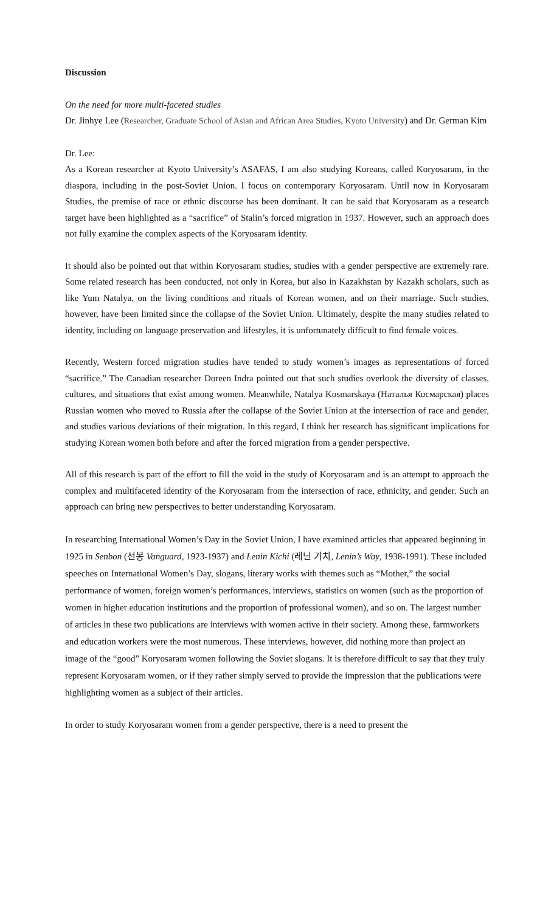Discussion
On the need for more multi-faceted studies
Dr. Jinhye Lee (Researcher, Graduate School of Asian and African Area Studies, Kyoto University) and Dr. German Kim
Dr. Lee:
As a Korean researcher at Kyoto University’s ASAFAS, I am also studying Koreans, called Koryosaram, in the diaspora, including in the post-Soviet Union. I focus on contemporary Koryosaram. Until now in Koryosaram Studies, the premise of race or ethnic discourse has been dominant. It can be said that Koryosaram as a research target have been highlighted as a “sacrifice” of Stalin’s forced migration in 1937. However, such an approach does not fully examine the complex aspects of the Koryosaram identity.
It should also be pointed out that within Koryosaram studies, studies with a gender perspective are extremely rare. Some related research has been conducted, not only in Korea, but also in Kazakhstan by Kazakh scholars, such as like Yum Natalya, on the living conditions and rituals of Korean women, and on their marriage. Such studies, however, have been limited since the collapse of the Soviet Union. Ultimately, despite the many studies related to identity, including on language preservation and lifestyles, it is unfortunately difficult to find female voices.
Recently, Western forced migration studies have tended to study women’s images as representations of forced “sacrifice.” The Canadian researcher Doreen Indra pointed out that such studies overlook the diversity of classes, cultures, and situations that exist among women. Meanwhile, Natalya Kosmarskaya (Наталья Космарская) places Russian women who moved to Russia after the collapse of the Soviet Union at the intersection of race and gender, and studies various deviations of their migration. In this regard, I think her research has significant implications for studying Korean women both before and after the forced migration from a gender perspective.
All of this research is part of the effort to fill the void in the study of Koryosaram and is an attempt to approach the complex and multifaceted identity of the Koryosaram from the intersection of race, ethnicity, and gender. Such an approach can bring new perspectives to better understanding Koryosaram.
In researching International Women’s Day in the Soviet Union, I have examined articles that appeared beginning in 1925 in Senbon (선봉 Vanguard, 1923-1937) and Lenin Kichi (레닌 기치, Lenin’s Way, 1938-1991). These included speeches on International Women’s Day, slogans, literary works with themes such as “Mother,” the social performance of women, foreign women’s performances, interviews, statistics on women (such as the proportion of women in higher education institutions and the proportion of professional women), and so on. The largest number of articles in these two publications are interviews with women active in their society. Among these, farmworkers and education workers were the most numerous. These interviews, however, did nothing more than project an image of the “good” Koryosaram women following the Soviet slogans. It is therefore difficult to say that they truly represent Koryosaram women, or if they rather simply served to provide the impression that the publications were highlighting women as a subject of their articles.
In order to study Koryosaram women from a gender perspective, there is a need to present the